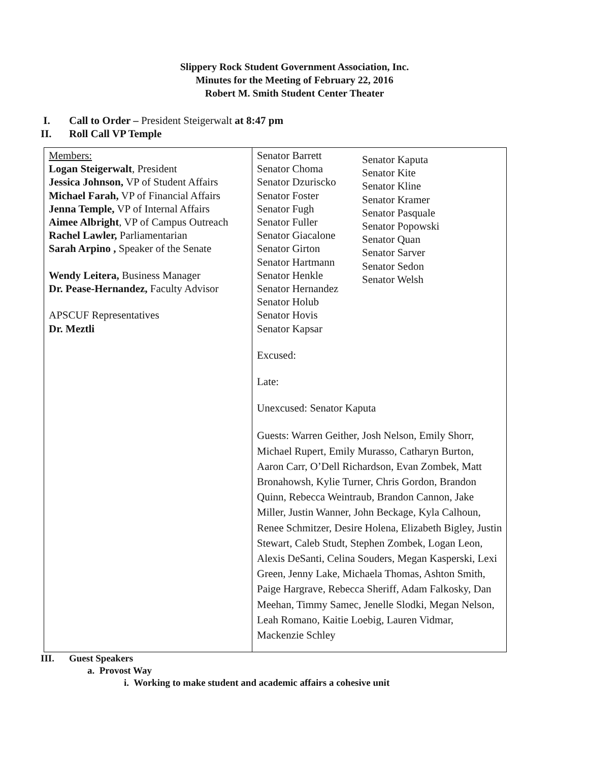Slippery Rock Student Government Association, Inc.
Minutes for the Meeting of February 22, 2016
Robert M. Smith Student Center Theater
I. Call to Order – President Steigerwalt at 8:47 pm
II. Roll Call VP Temple
| Members: Logan Steigerwalt , President Jessica Johnson, VP of Student Affairs Michael Farah, VP of Financial Affairs Jenna Temple, VP of Internal Affairs Aimee Albright , VP of Campus Outreach Rachel Lawler, Parliamentarian Sarah Arpino , Speaker of the Senate Wendy Leitera, Business Manager Dr. Pease-Hernandez, Faculty Advisor APSCUF Representatives Dr. Meztli | Senator Barrett Senator Choma Senator Dzuriscko Senator Foster Senator Fugh Senator Fuller Senator Giacalone Senator Girton Senator Hartmann Senator Henkle Senator Hernandez Senator Holub Senator Hovis Senator Kapsar Senator Kaputa Senator Kite Senator Kline Senator Kramer Senator Pasquale Senator Popowski Senator Quan Senator Sarver Senator Sedon Senator Welsh Excused: Late: Unexcused: Senator Kaputa Guests: Warren Geither, Josh Nelson, Emily Shorr, Michael Rupert, Emily Murasso, Catharyn Burton, Aaron Carr, O’Dell Richardson, Evan Zombek, Matt Bronahowsh, Kylie Turner, Chris Gordon, Brandon Quinn, Rebecca Weintraub, Brandon Cannon, Jake Miller, Justin Wanner, John Beckage, Kyla Calhoun, Renee Schmitzer, Desire Holena, Elizabeth Bigley, Justin Stewart, Caleb Studt, Stephen Zombek, Logan Leon, Alexis DeSanti, Celina Souders, Megan Kasperski, Lexi Green, Jenny Lake, Michaela Thomas, Ashton Smith, Paige Hargrave, Rebecca Sheriff, Adam Falkosky, Dan Meehan, Timmy Samec, Jenelle Slodki, Megan Nelson, Leah Romano, Kaitie Loebig, Lauren Vidmar, Mackenzie Schley |
III. Guest Speakers
a. Provost Way
i. Working to make student and academic affairs a cohesive unit